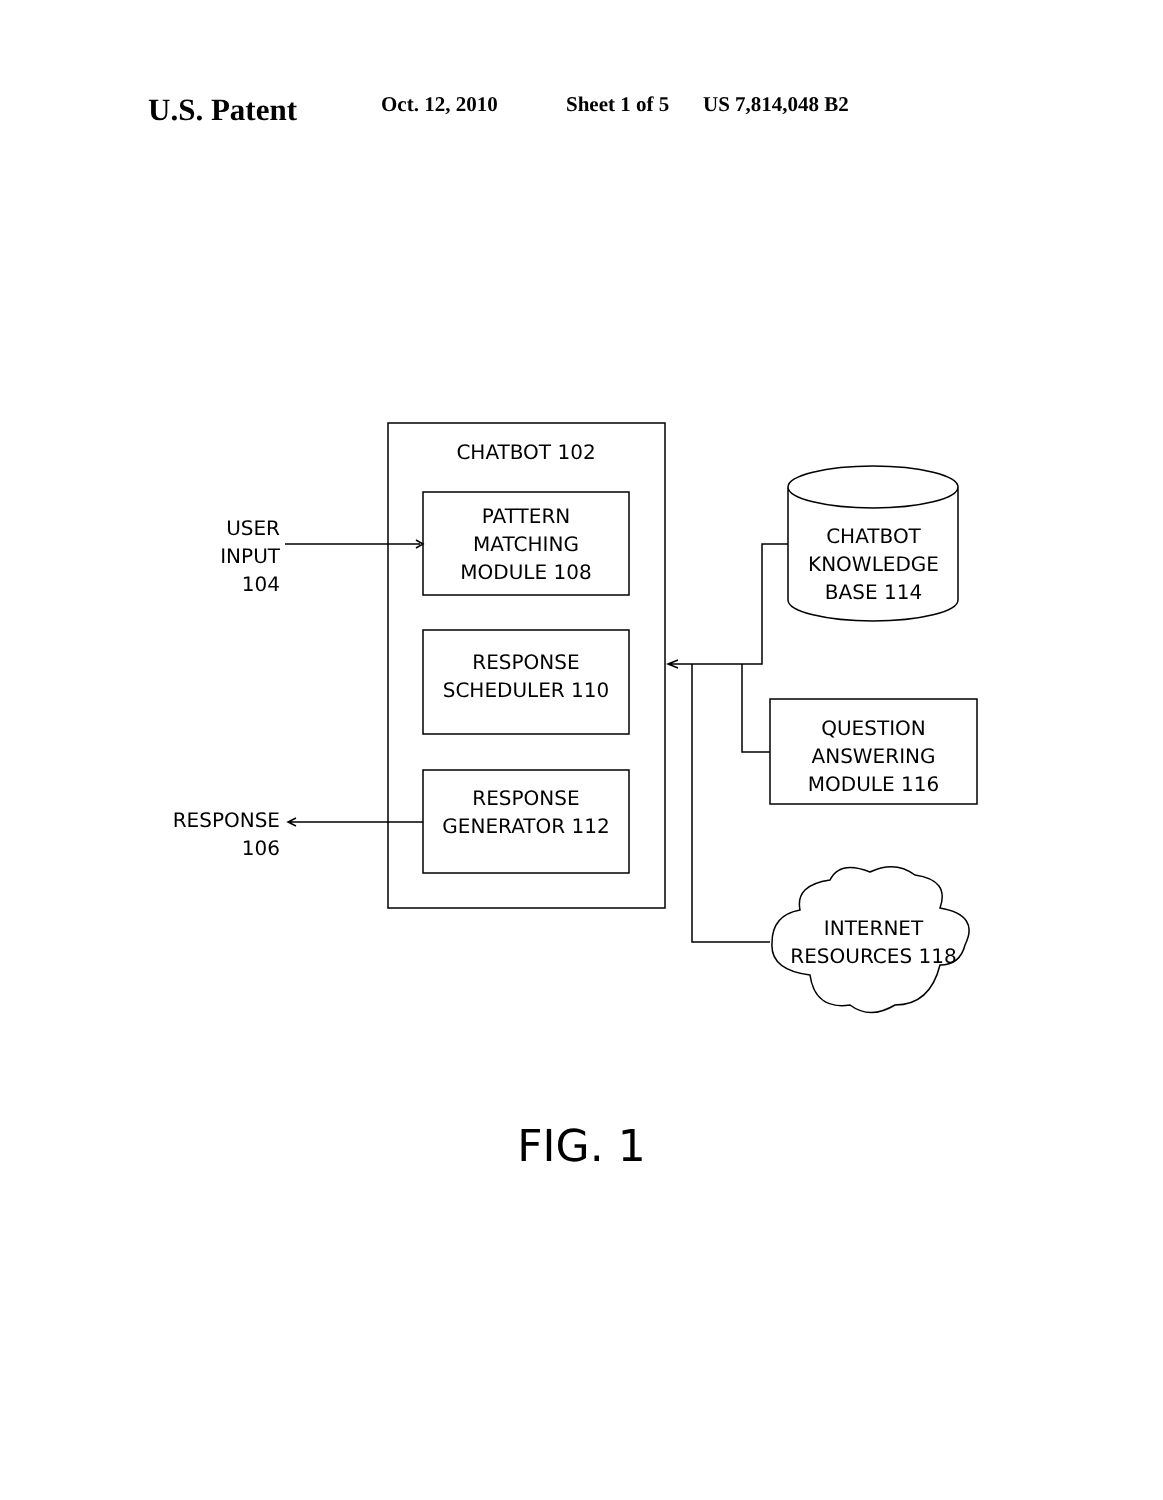U.S. Patent
Oct. 12, 2010 Sheet 1 of 5 US 7,814,048 B2
USER
INPUT
104
RESPONSE
106
CHATBOT 102
PATTERN
MATCHING
MODULE 108
RESPONSE
SCHEDULER 110
RESPONSE
GENERATOR 112
CHATBOT
KNOWLEDGE
BASE 114
QUESTION
ANSWERING
MODULE 116
INTERNET
RESOURCES 118
FIG. 1